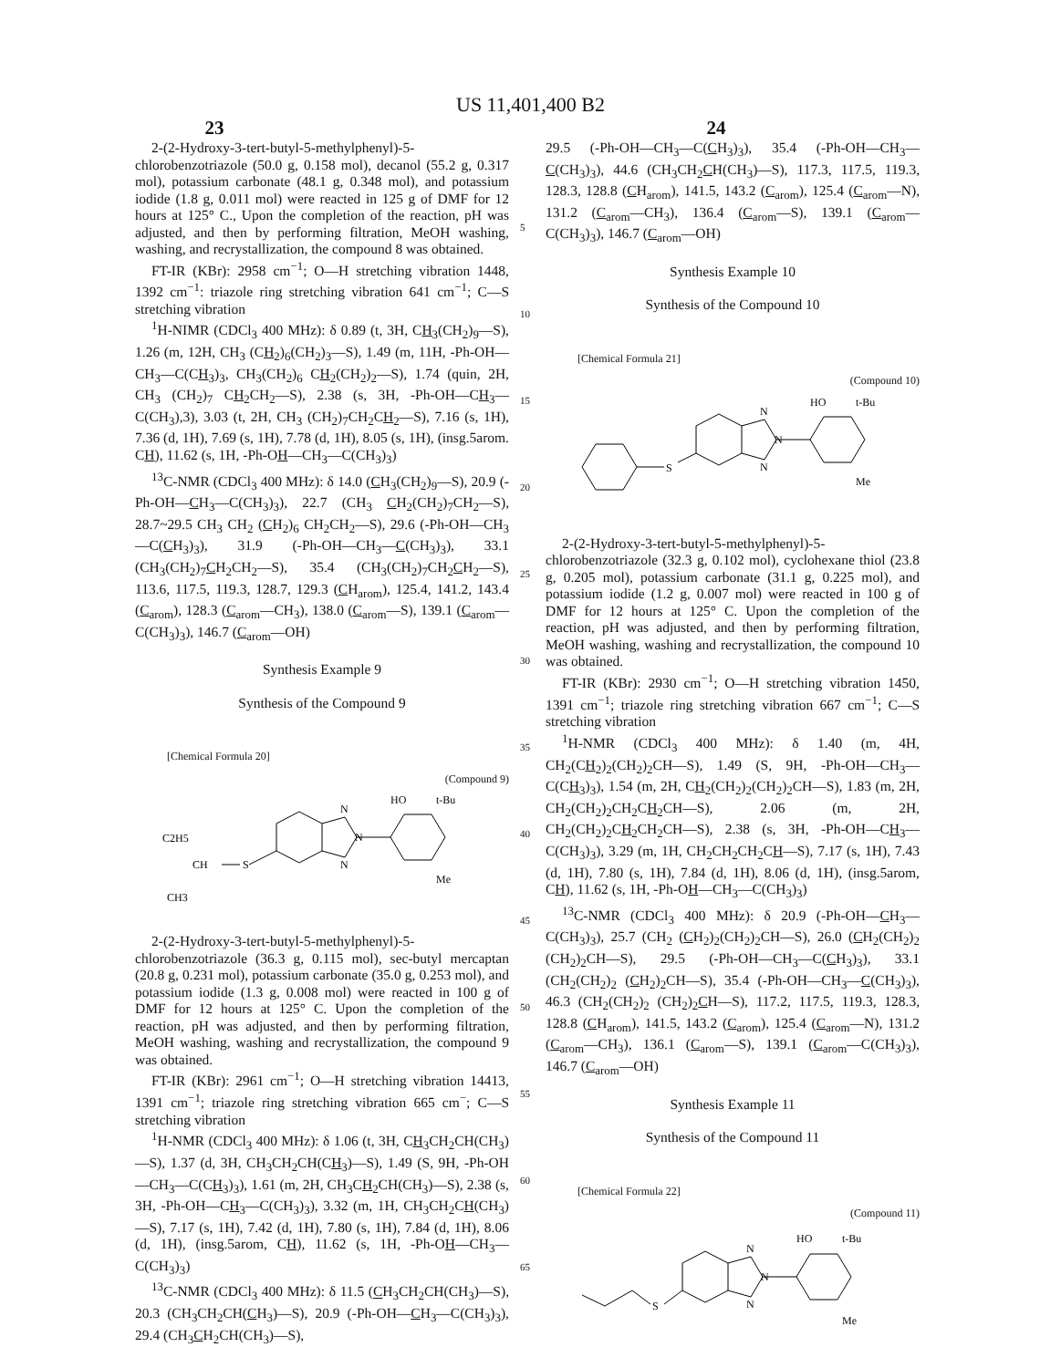US 11,401,400 B2
23 24
2-(2-Hydroxy-3-tert-butyl-5-methylphenyl)-5-chlorobenzotriazole (50.0 g, 0.158 mol), decanol (55.2 g, 0.317 mol), potassium carbonate (48.1 g, 0.348 mol), and potassium iodide (1.8 g, 0.011 mol) were reacted in 125 g of DMF for 12 hours at 125° C., Upon the completion of the reaction, pH was adjusted, and then by performing filtration, MeOH washing, washing, and recrystallization, the compound 8 was obtained.
FT-IR (KBr): 2958 cm<sup>−1</sup>; O—H stretching vibration 1448, 1392 cm<sup>−1</sup>: triazole ring stretching vibration 641 cm<sup>−1</sup>; C—S stretching vibration
<sup>1</sup>H-NIMR (CDCl<sub>3</sub> 400 MHz): δ 0.89 (t, 3H, CH<sub>3</sub>(CH<sub>2</sub>)<sub>9</sub>—S), 1.26 (m, 12H, CH<sub>3</sub> (CH<sub>2</sub>)<sub>6</sub>(CH<sub>2</sub>)<sub>3</sub>—S), 1.49 (m, 11H, -Ph-OH—CH<sub>3</sub>—C(CH<sub>3</sub>)<sub>3</sub>, CH<sub>3</sub>(CH<sub>2</sub>)<sub>6</sub> CH<sub>2</sub>(CH<sub>2</sub>)<sub>2</sub>—S), 1.74 (quin, 2H, CH<sub>3</sub> (CH<sub>2</sub>)<sub>7</sub> CH<sub>2</sub>CH<sub>2</sub>—S), 2.38 (s, 3H, -Ph-OH—CH<sub>3</sub>—C(CH<sub>3</sub>),3), 3.03 (t, 2H, CH<sub>3</sub> (CH<sub>2</sub>)<sub>7</sub>CH<sub>2</sub>CH<sub>2</sub>—S), 7.16 (s, 1H), 7.36 (d, 1H), 7.69 (s, 1H), 7.78 (d, 1H), 8.05 (s, 1H), (insg.5arom. CH), 11.62 (s, 1H, -Ph-OH—CH<sub>3</sub>—C(CH<sub>3</sub>)<sub>3</sub>)
<sup>13</sup>C-NMR (CDCl<sub>3</sub> 400 MHz): δ 14.0 (CH<sub>3</sub>(CH<sub>2</sub>)<sub>9</sub>—S), 20.9 (-Ph-OH—CH<sub>3</sub>—C(CH<sub>3</sub>)<sub>3</sub>), 22.7 (CH<sub>3</sub> CH<sub>2</sub>(CH<sub>2</sub>)<sub>7</sub>CH<sub>2</sub>—S), 28.7~29.5 CH<sub>3</sub> CH<sub>2</sub> (CH<sub>2</sub>)<sub>6</sub> CH<sub>2</sub>CH<sub>2</sub>—S), 29.6 (-Ph-OH—CH<sub>3</sub>—C(CH<sub>3</sub>)<sub>3</sub>), 31.9 (-Ph-OH—CH<sub>3</sub>—C(CH<sub>3</sub>)<sub>3</sub>), 33.1 (CH<sub>3</sub>(CH<sub>2</sub>)<sub>7</sub>CH<sub>2</sub>CH<sub>2</sub>—S), 35.4 (CH<sub>3</sub>(CH<sub>2</sub>)<sub>7</sub>CH<sub>2</sub>CH<sub>2</sub>—S), 113.6, 117.5, 119.3, 128.7, 129.3 (CH<sub>arom</sub>), 125.4, 141.2, 143.4 (C<sub>arom</sub>), 128.3 (C<sub>arom</sub>—CH<sub>3</sub>), 138.0 (C<sub>arom</sub>—S), 139.1 (C<sub>arom</sub>—C(CH<sub>3</sub>)<sub>3</sub>), 146.7 (C<sub>arom</sub>—OH)
Synthesis Example 9
Synthesis of the Compound 9
[Chemical Formula 20]
(Compound 9)
N
N
N
S
CH
C2H5
CH3
HO
t-Bu
Me
2-(2-Hydroxy-3-tert-butyl-5-methylphenyl)-5-chlorobenzotriazole (36.3 g, 0.115 mol), sec-butyl mercaptan (20.8 g, 0.231 mol), potassium carbonate (35.0 g, 0.253 mol), and potassium iodide (1.3 g, 0.008 mol) were reacted in 100 g of DMF for 12 hours at 125° C. Upon the completion of the reaction, pH was adjusted, and then by performing filtration, MeOH washing, washing and recrystallization, the compound 9 was obtained.
FT-IR (KBr): 2961 cm<sup>−1</sup>; O—H stretching vibration 14413, 1391 cm<sup>−1</sup>; triazole ring stretching vibration 665 cm<sup>−</sup>; C—S stretching vibration
<sup>1</sup>H-NMR (CDCl<sub>3</sub> 400 MHz): δ 1.06 (t, 3H, CH<sub>3</sub>CH<sub>2</sub>CH(CH<sub>3</sub>)—S), 1.37 (d, 3H, CH<sub>3</sub>CH<sub>2</sub>CH(CH<sub>3</sub>)—S), 1.49 (S, 9H, -Ph-OH—CH<sub>3</sub>—C(CH<sub>3</sub>)<sub>3</sub>), 1.61 (m, 2H, CH<sub>3</sub>CH<sub>2</sub>CH(CH<sub>3</sub>)—S), 2.38 (s, 3H, -Ph-OH—CH<sub>3</sub>—C(CH<sub>3</sub>)<sub>3</sub>), 3.32 (m, 1H, CH<sub>3</sub>CH<sub>2</sub>CH(CH<sub>3</sub>)—S), 7.17 (s, 1H), 7.42 (d, 1H), 7.80 (s, 1H), 7.84 (d, 1H), 8.06 (d, 1H), (insg.5arom, CH), 11.62 (s, 1H, -Ph-OH—CH<sub>3</sub>—C(CH<sub>3</sub>)<sub>3</sub>)
<sup>13</sup>C-NMR (CDCl<sub>3</sub> 400 MHz): δ 11.5 (CH<sub>3</sub>CH<sub>2</sub>CH(CH<sub>3</sub>)—S), 20.3 (CH<sub>3</sub>CH<sub>2</sub>CH(CH<sub>3</sub>)—S), 20.9 (-Ph-OH—CH<sub>3</sub>—C(CH<sub>3</sub>)<sub>3</sub>), 29.4 (CH<sub>3</sub>CH<sub>2</sub>CH(CH<sub>3</sub>)—S),
5
10
15
20
25
30
35
40
45
50
55
60
65
29.5 (-Ph-OH—CH<sub>3</sub>—C(CH<sub>3</sub>)<sub>3</sub>), 35.4 (-Ph-OH—CH<sub>3</sub>—C(CH<sub>3</sub>)<sub>3</sub>), 44.6 (CH<sub>3</sub>CH<sub>2</sub>CH(CH<sub>3</sub>)—S), 117.3, 117.5, 119.3, 128.3, 128.8 (CH<sub>arom</sub>), 141.5, 143.2 (C<sub>arom</sub>), 125.4 (C<sub>arom</sub>—N), 131.2 (C<sub>arom</sub>—CH<sub>3</sub>), 136.4 (C<sub>arom</sub>—S), 139.1 (C<sub>arom</sub>—C(CH<sub>3</sub>)<sub>3</sub>), 146.7 (C<sub>arom</sub>—OH)
Synthesis Example 10
Synthesis of the Compound 10
[Chemical Formula 21]
(Compound 10)
S
N
N
N
HO
t-Bu
Me
2-(2-Hydroxy-3-tert-butyl-5-methylphenyl)-5-chlorobenzotriazole (32.3 g, 0.102 mol), cyclohexane thiol (23.8 g, 0.205 mol), potassium carbonate (31.1 g, 0.225 mol), and potassium iodide (1.2 g, 0.007 mol) were reacted in 100 g of DMF for 12 hours at 125° C. Upon the completion of the reaction, pH was adjusted, and then by performing filtration, MeOH washing, washing and recrystallization, the compound 10 was obtained.
FT-IR (KBr): 2930 cm<sup>−1</sup>; O—H stretching vibration 1450, 1391 cm<sup>−1</sup>; triazole ring stretching vibration 667 cm<sup>−1</sup>; C—S stretching vibration
<sup>1</sup>H-NMR (CDCl<sub>3</sub> 400 MHz): δ 1.40 (m, 4H, CH<sub>2</sub>(CH<sub>2</sub>)<sub>2</sub>(CH<sub>2</sub>)<sub>2</sub>CH—S), 1.49 (S, 9H, -Ph-OH—CH<sub>3</sub>—C(CH<sub>3</sub>)<sub>3</sub>), 1.54 (m, 2H, CH<sub>2</sub>(CH<sub>2</sub>)<sub>2</sub>(CH<sub>2</sub>)<sub>2</sub>CH—S), 1.83 (m, 2H, CH<sub>2</sub>(CH<sub>2</sub>)<sub>2</sub>CH<sub>2</sub>CH<sub>2</sub>CH—S), 2.06 (m, 2H, CH<sub>2</sub>(CH<sub>2</sub>)<sub>2</sub>CH<sub>2</sub>CH<sub>2</sub>CH—S), 2.38 (s, 3H, -Ph-OH—CH<sub>3</sub>—C(CH<sub>3</sub>)<sub>3</sub>), 3.29 (m, 1H, CH<sub>2</sub>CH<sub>2</sub>CH<sub>2</sub>CH—S), 7.17 (s, 1H), 7.43 (d, 1H), 7.80 (s, 1H), 7.84 (d, 1H), 8.06 (d, 1H), (insg.5arom, CH), 11.62 (s, 1H, -Ph-OH—CH<sub>3</sub>—C(CH<sub>3</sub>)<sub>3</sub>)
<sup>13</sup>C-NMR (CDCl<sub>3</sub> 400 MHz): δ 20.9 (-Ph-OH—CH<sub>3</sub>—C(CH<sub>3</sub>)<sub>3</sub>), 25.7 (CH<sub>2</sub> (CH<sub>2</sub>)<sub>2</sub>(CH<sub>2</sub>)<sub>2</sub>CH—S), 26.0 (CH<sub>2</sub>(CH<sub>2</sub>)<sub>2</sub> (CH<sub>2</sub>)<sub>2</sub>CH—S), 29.5 (-Ph-OH—CH<sub>3</sub>—C(CH<sub>3</sub>)<sub>3</sub>), 33.1 (CH<sub>2</sub>(CH<sub>2</sub>)<sub>2</sub> (CH<sub>2</sub>)<sub>2</sub>CH—S), 35.4 (-Ph-OH—CH<sub>3</sub>—C(CH<sub>3</sub>)<sub>3</sub>), 46.3 (CH<sub>2</sub>(CH<sub>2</sub>)<sub>2</sub> (CH<sub>2</sub>)<sub>2</sub>CH—S), 117.2, 117.5, 119.3, 128.3, 128.8 (CH<sub>arom</sub>), 141.5, 143.2 (C<sub>arom</sub>), 125.4 (C<sub>arom</sub>—N), 131.2 (C<sub>arom</sub>—CH<sub>3</sub>), 136.1 (C<sub>arom</sub>—S), 139.1 (C<sub>arom</sub>—C(CH<sub>3</sub>)<sub>3</sub>), 146.7 (C<sub>arom</sub>—OH)
Synthesis Example 11
Synthesis of the Compound 11
[Chemical Formula 22]
(Compound 11)
S
N
N
N
HO
t-Bu
Me